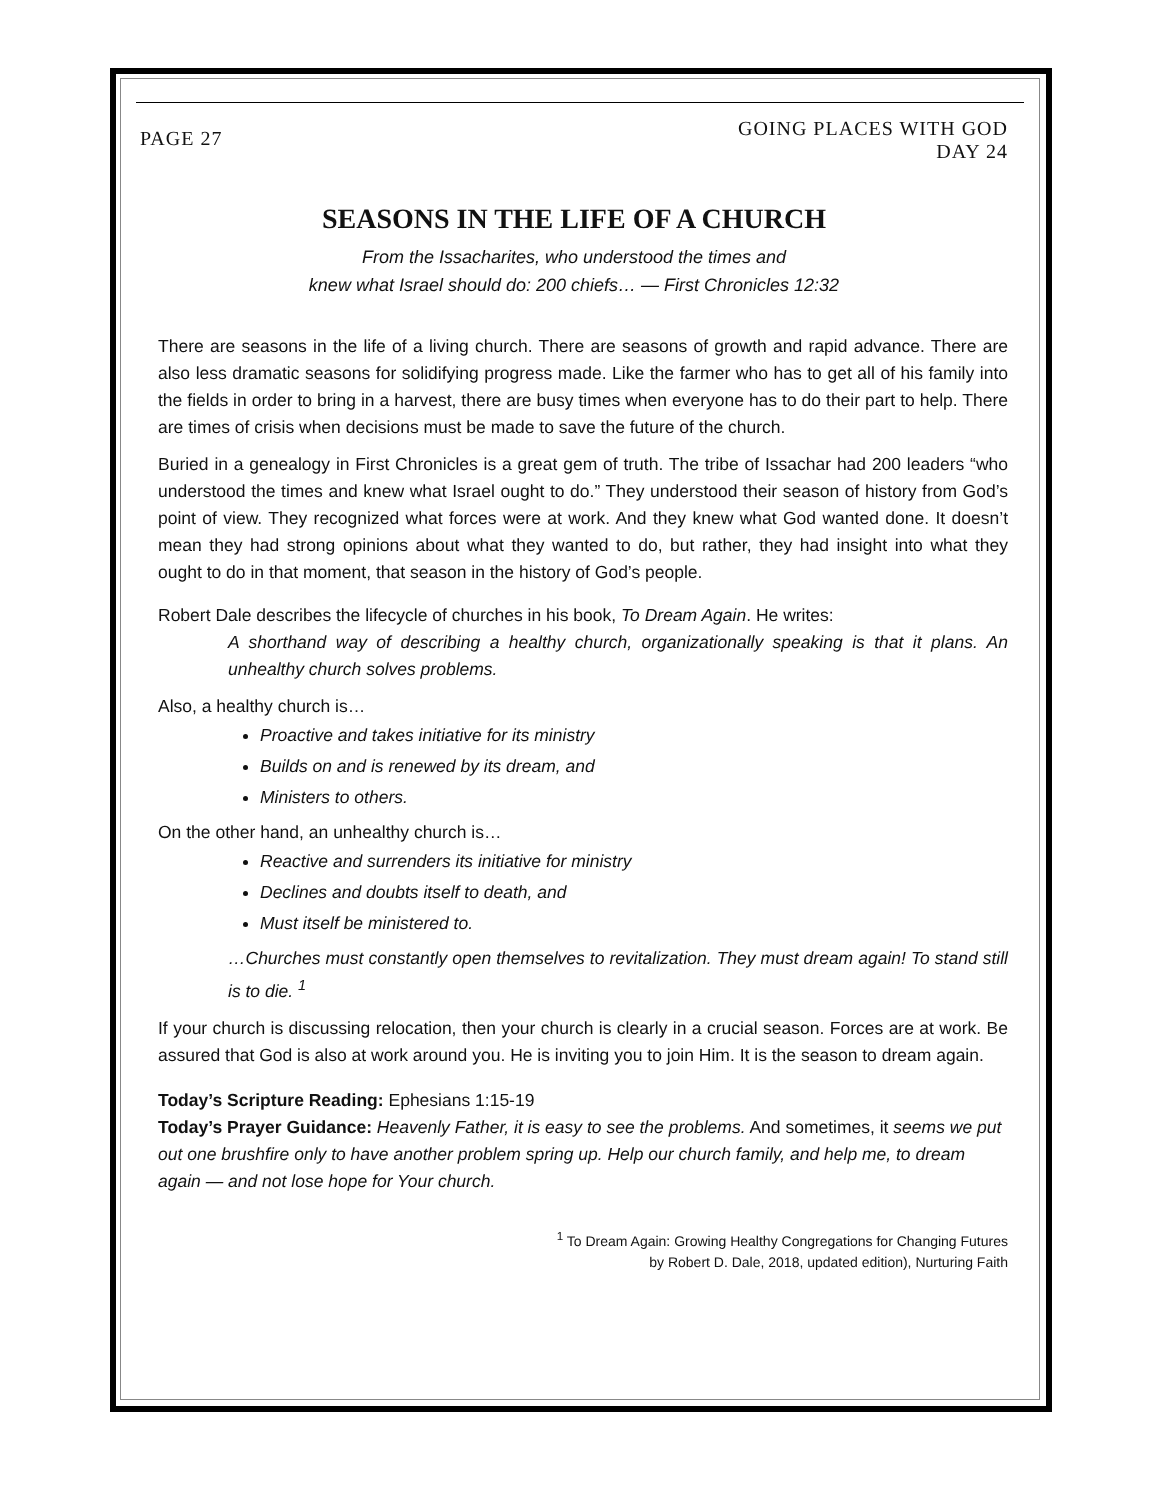PAGE 27
GOING PLACES WITH GOD
DAY 24
SEASONS IN THE LIFE OF A CHURCH
From the Issacharites, who understood the times and
knew what Israel should do: 200 chiefs… — First Chronicles 12:32
There are seasons in the life of a living church. There are seasons of growth and rapid advance. There are also less dramatic seasons for solidifying progress made. Like the farmer who has to get all of his family into the fields in order to bring in a harvest, there are busy times when everyone has to do their part to help. There are times of crisis when decisions must be made to save the future of the church.
Buried in a genealogy in First Chronicles is a great gem of truth. The tribe of Issachar had 200 leaders “who understood the times and knew what Israel ought to do.” They understood their season of history from God’s point of view. They recognized what forces were at work. And they knew what God wanted done. It doesn’t mean they had strong opinions about what they wanted to do, but rather, they had insight into what they ought to do in that moment, that season in the history of God’s people.
Robert Dale describes the lifecycle of churches in his book, To Dream Again. He writes:
A shorthand way of describing a healthy church, organizationally speaking is that it plans. An unhealthy church solves problems.
Also, a healthy church is…
Proactive and takes initiative for its ministry
Builds on and is renewed by its dream, and
Ministers to others.
On the other hand, an unhealthy church is…
Reactive and surrenders its initiative for ministry
Declines and doubts itself to death, and
Must itself be ministered to.
…Churches must constantly open themselves to revitalization. They must dream again! To stand still is to die. <sup>1</sup>
If your church is discussing relocation, then your church is clearly in a crucial season. Forces are at work. Be assured that God is also at work around you. He is inviting you to join Him. It is the season to dream again.
Today’s Scripture Reading: Ephesians 1:15-19
Today’s Prayer Guidance: Heavenly Father, it is easy to see the problems. And sometimes, it seems we put out one brushfire only to have another problem spring up. Help our church family, and help me, to dream again — and not lose hope for Your church.
<sup>1</sup> To Dream Again: Growing Healthy Congregations for Changing Futures
by Robert D. Dale, 2018, updated edition), Nurturing Faith